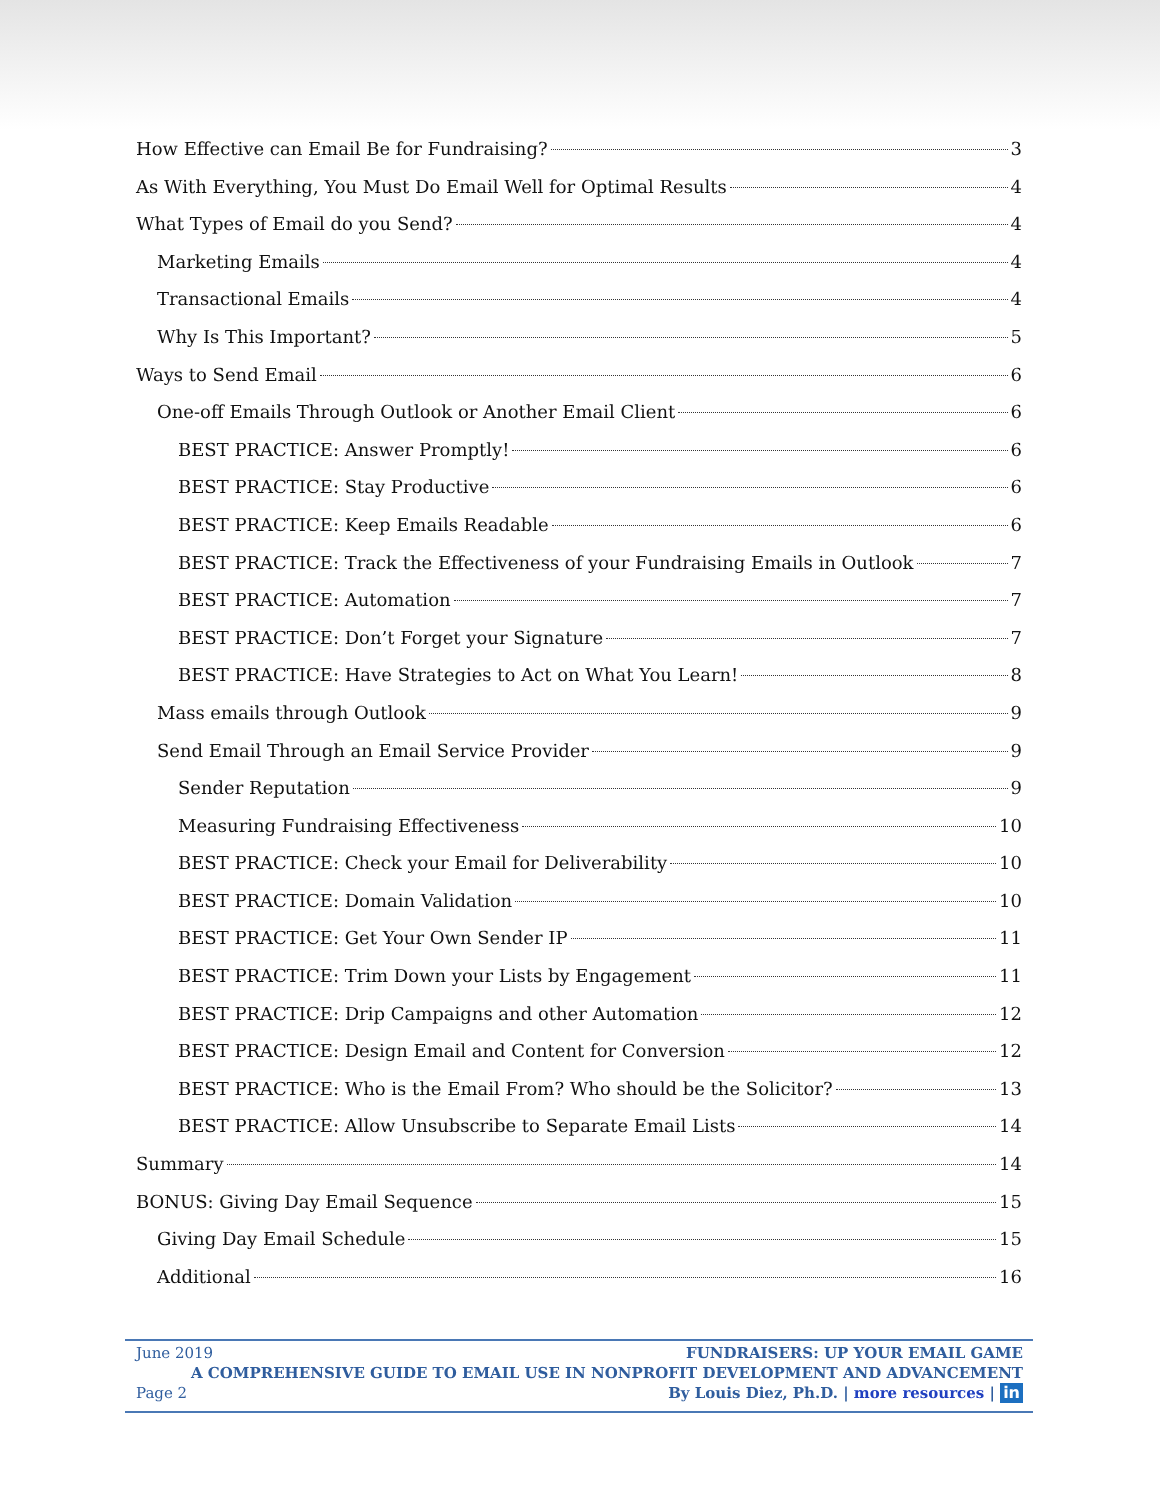How Effective can Email Be for Fundraising? 3
As With Everything, You Must Do Email Well for Optimal Results 4
What Types of Email do you Send? 4
Marketing Emails 4
Transactional Emails 4
Why Is This Important? 5
Ways to Send Email 6
One-off Emails Through Outlook or Another Email Client 6
BEST PRACTICE: Answer Promptly! 6
BEST PRACTICE: Stay Productive 6
BEST PRACTICE: Keep Emails Readable 6
BEST PRACTICE: Track the Effectiveness of your Fundraising Emails in Outlook 7
BEST PRACTICE: Automation 7
BEST PRACTICE: Don’t Forget your Signature 7
BEST PRACTICE: Have Strategies to Act on What You Learn! 8
Mass emails through Outlook 9
Send Email Through an Email Service Provider 9
Sender Reputation 9
Measuring Fundraising Effectiveness 10
BEST PRACTICE: Check your Email for Deliverability 10
BEST PRACTICE: Domain Validation 10
BEST PRACTICE: Get Your Own Sender IP 11
BEST PRACTICE: Trim Down your Lists by Engagement 11
BEST PRACTICE: Drip Campaigns and other Automation 12
BEST PRACTICE: Design Email and Content for Conversion 12
BEST PRACTICE: Who is the Email From? Who should be the Solicitor? 13
BEST PRACTICE: Allow Unsubscribe to Separate Email Lists 14
Summary 14
BONUS: Giving Day Email Sequence 15
Giving Day Email Schedule 15
Additional 16
June 2019
Page 2
FUNDRAISERS: UP YOUR EMAIL GAME
A COMPREHENSIVE GUIDE TO EMAIL USE IN NONPROFIT DEVELOPMENT AND ADVANCEMENT
By Louis Diez, Ph.D. | more resources | in